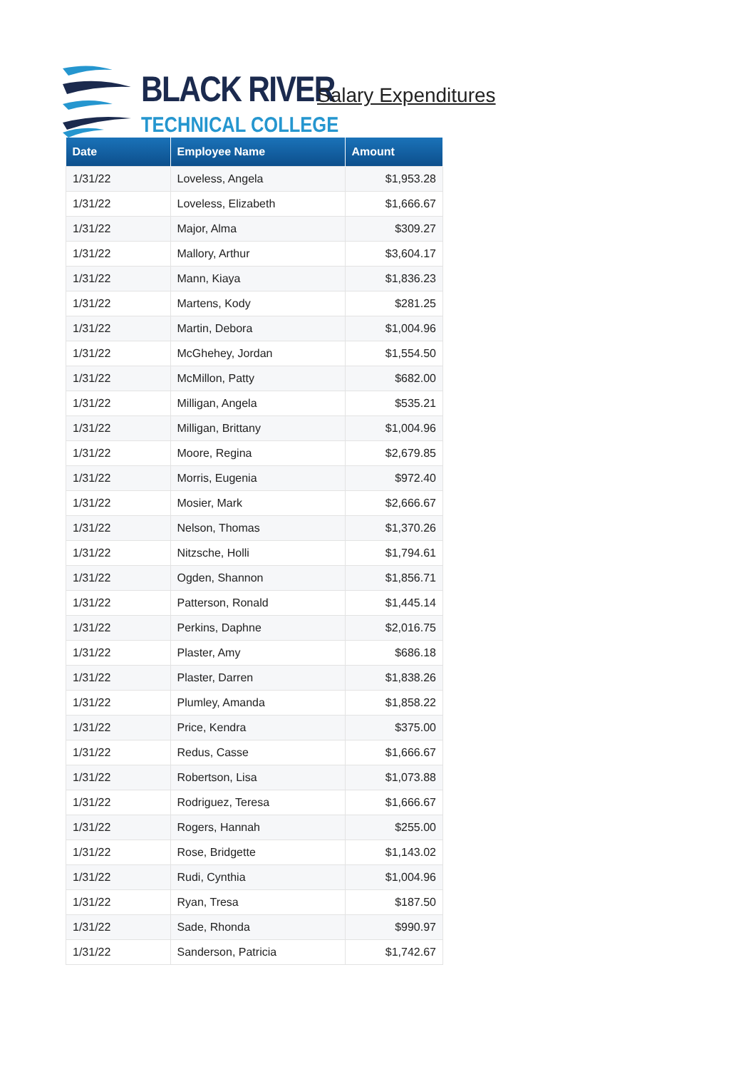BLACK RIVER
TECHNICAL COLLEGE
Salary Expenditures
| Date | Employee Name | Amount |
| --- | --- | --- |
| 1/31/22 | Loveless, Angela | $1,953.28 |
| 1/31/22 | Loveless, Elizabeth | $1,666.67 |
| 1/31/22 | Major, Alma | $309.27 |
| 1/31/22 | Mallory, Arthur | $3,604.17 |
| 1/31/22 | Mann, Kiaya | $1,836.23 |
| 1/31/22 | Martens, Kody | $281.25 |
| 1/31/22 | Martin, Debora | $1,004.96 |
| 1/31/22 | McGhehey, Jordan | $1,554.50 |
| 1/31/22 | McMillon, Patty | $682.00 |
| 1/31/22 | Milligan, Angela | $535.21 |
| 1/31/22 | Milligan, Brittany | $1,004.96 |
| 1/31/22 | Moore, Regina | $2,679.85 |
| 1/31/22 | Morris, Eugenia | $972.40 |
| 1/31/22 | Mosier, Mark | $2,666.67 |
| 1/31/22 | Nelson, Thomas | $1,370.26 |
| 1/31/22 | Nitzsche, Holli | $1,794.61 |
| 1/31/22 | Ogden, Shannon | $1,856.71 |
| 1/31/22 | Patterson, Ronald | $1,445.14 |
| 1/31/22 | Perkins, Daphne | $2,016.75 |
| 1/31/22 | Plaster, Amy | $686.18 |
| 1/31/22 | Plaster, Darren | $1,838.26 |
| 1/31/22 | Plumley, Amanda | $1,858.22 |
| 1/31/22 | Price, Kendra | $375.00 |
| 1/31/22 | Redus, Casse | $1,666.67 |
| 1/31/22 | Robertson, Lisa | $1,073.88 |
| 1/31/22 | Rodriguez, Teresa | $1,666.67 |
| 1/31/22 | Rogers, Hannah | $255.00 |
| 1/31/22 | Rose, Bridgette | $1,143.02 |
| 1/31/22 | Rudi, Cynthia | $1,004.96 |
| 1/31/22 | Ryan, Tresa | $187.50 |
| 1/31/22 | Sade, Rhonda | $990.97 |
| 1/31/22 | Sanderson, Patricia | $1,742.67 |